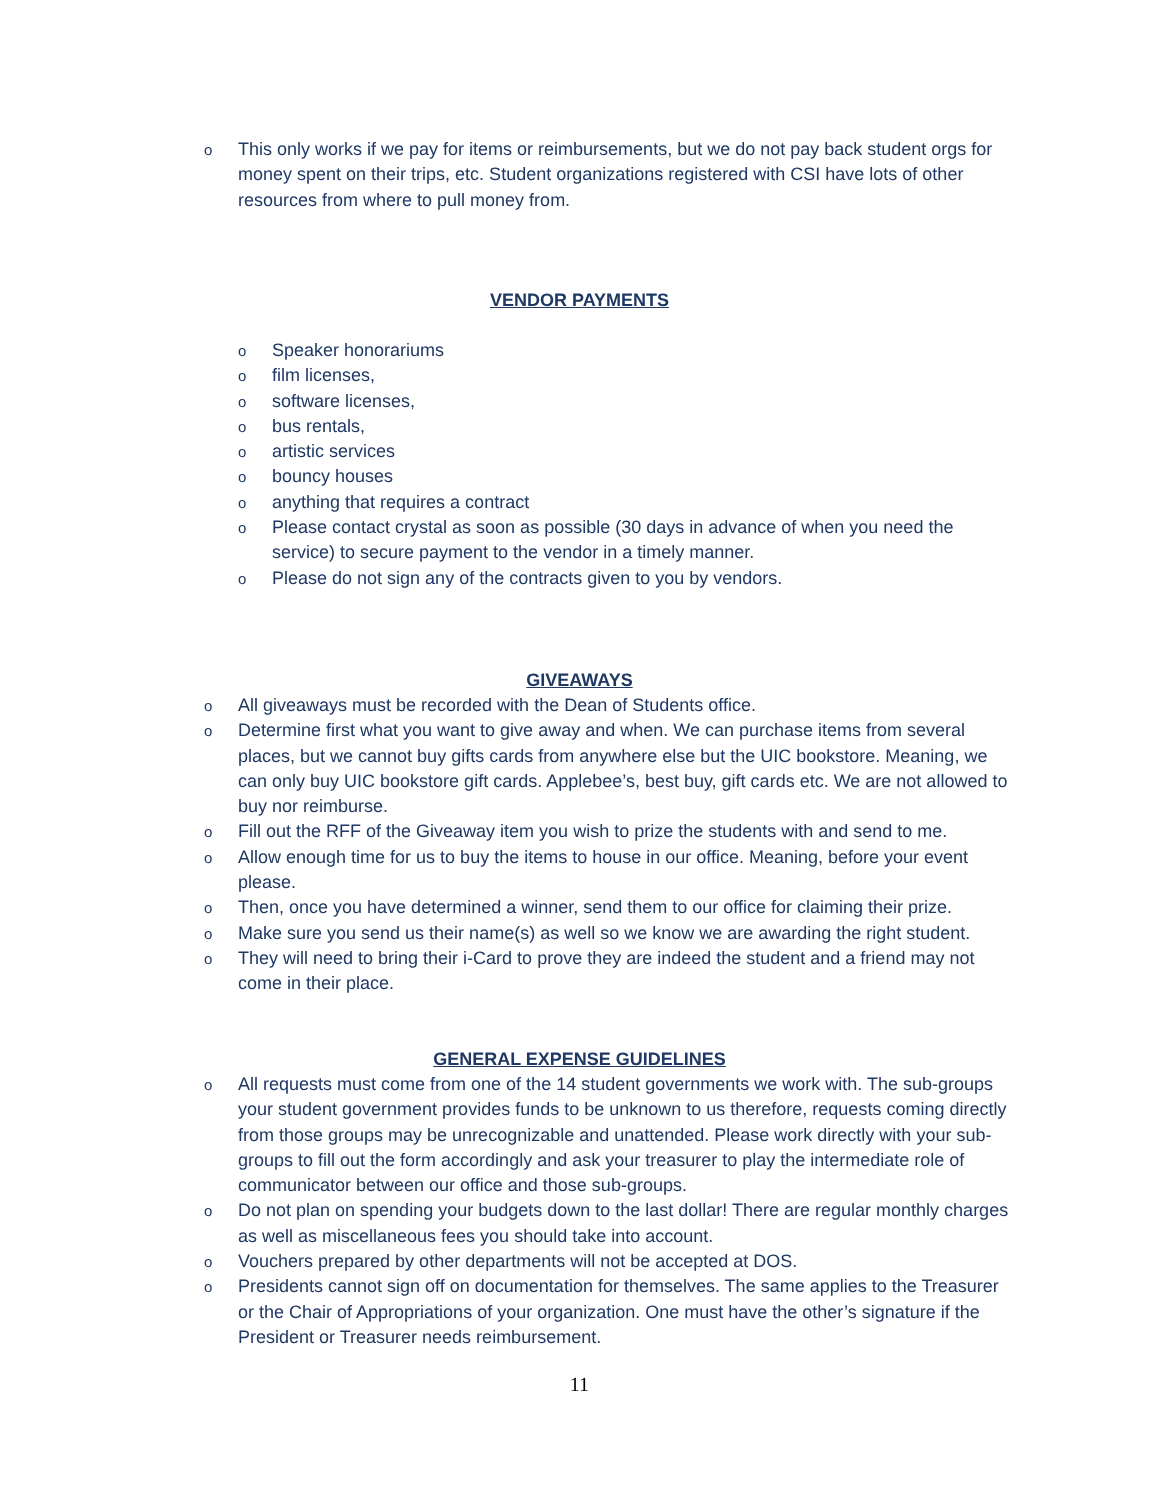o This only works if we pay for items or reimbursements, but we do not pay back student orgs for money spent on their trips, etc. Student organizations registered with CSI have lots of other resources from where to pull money from.
VENDOR PAYMENTS
o Speaker honorariums
ofilm licenses,
osoftware licenses,
obus rentals,
oartistic services
obouncy houses
oanything that requires a contract
o Please contact crystal as soon as possible (30 days in advance of when you need the service) to secure payment to the vendor in a timely manner.
o Please do not sign any of the contracts given to you by vendors.
GIVEAWAYS
o All giveaways must be recorded with the Dean of Students office.
o Determine first what you want to give away and when. We can purchase items from several places, but we cannot buy gifts cards from anywhere else but the UIC bookstore. Meaning, we can only buy UIC bookstore gift cards. Applebee’s, best buy, gift cards etc. We are not allowed to buy nor reimburse.
o Fill out the RFF of the Giveaway item you wish to prize the students with and send to me.
o Allow enough time for us to buy the items to house in our office. Meaning, before your event please.
o Then, once you have determined a winner, send them to our office for claiming their prize.
o Make sure you send us their name(s) as well so we know we are awarding the right student.
o They will need to bring their i-Card to prove they are indeed the student and a friend may not come in their place.
GENERAL EXPENSE GUIDELINES
o All requests must come from one of the 14 student governments we work with. The sub-groups your student government provides funds to be unknown to us therefore, requests coming directly from those groups may be unrecognizable and unattended. Please work directly with your sub-groups to fill out the form accordingly and ask your treasurer to play the intermediate role of communicator between our office and those sub-groups.
o Do not plan on spending your budgets down to the last dollar! There are regular monthly charges as well as miscellaneous fees you should take into account.
o Vouchers prepared by other departments will not be accepted at DOS.
o Presidents cannot sign off on documentation for themselves. The same applies to the Treasurer or the Chair of Appropriations of your organization. One must have the other’s signature if the President or Treasurer needs reimbursement.
11